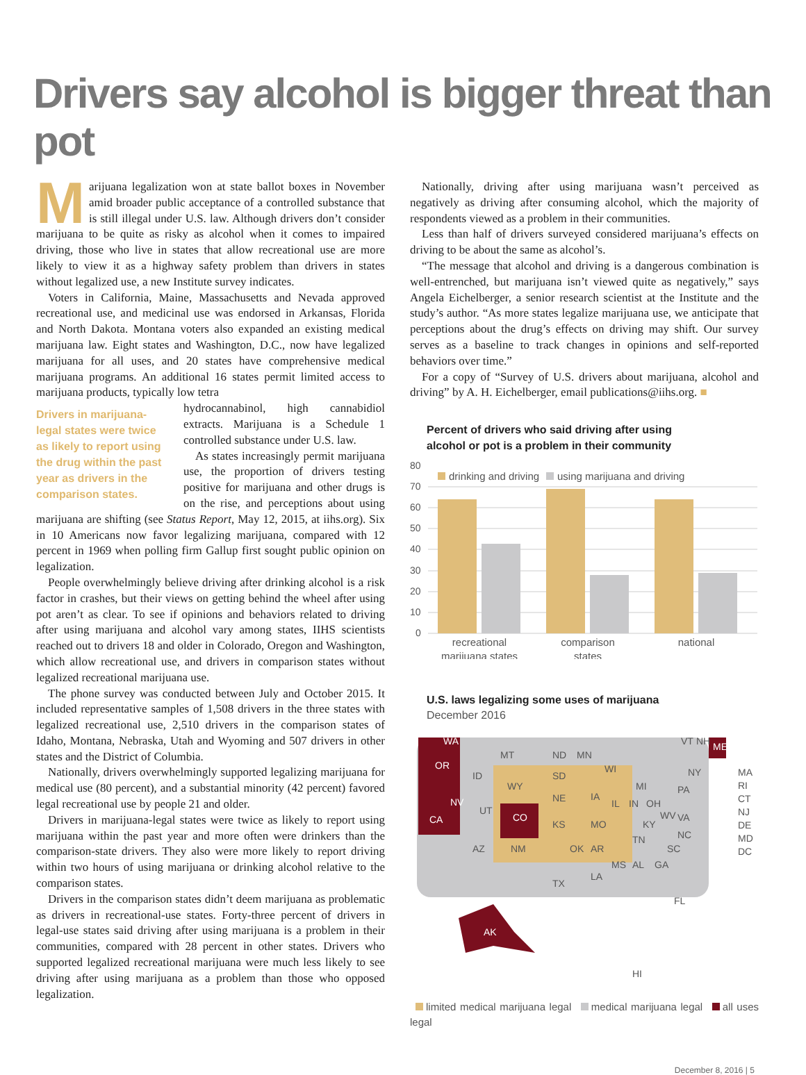Drivers say alcohol is bigger threat than pot
Marijuana legalization won at state ballot boxes in November amid broader public acceptance of a controlled substance that is still illegal under U.S. law. Although drivers don’t consider marijuana to be quite as risky as alcohol when it comes to impaired driving, those who live in states that allow recreational use are more likely to view it as a highway safety problem than drivers in states without legalized use, a new Institute survey indicates.
Voters in California, Maine, Massachusetts and Nevada approved recreational use, and medicinal use was endorsed in Arkansas, Florida and North Dakota. Montana voters also expanded an existing medical marijuana law. Eight states and Washington, D.C., now have legalized marijuana for all uses, and 20 states have comprehensive medical marijuana programs. An additional 16 states permit limited access to marijuana products, typically low tetra
Drivers in marijuana-legal states were twice as likely to report using the drug within the past year as drivers in the comparison states.
hydrocannabinol, high cannabidiol extracts. Marijuana is a Schedule 1 controlled substance under U.S. law.
As states increasingly permit marijuana use, the proportion of drivers testing positive for marijuana and other drugs is on the rise, and perceptions about using marijuana are shifting (see Status Report, May 12, 2015, at iihs.org). Six in 10 Americans now favor legalizing marijuana, compared with 12 percent in 1969 when polling firm Gallup first sought public opinion on legalization.
People overwhelmingly believe driving after drinking alcohol is a risk factor in crashes, but their views on getting behind the wheel after using pot aren’t as clear. To see if opinions and behaviors related to driving after using marijuana and alcohol vary among states, IIHS scientists reached out to drivers 18 and older in Colorado, Oregon and Washington, which allow recreational use, and drivers in comparison states without legalized recreational marijuana use.
The phone survey was conducted between July and October 2015. It included representative samples of 1,508 drivers in the three states with legalized recreational use, 2,510 drivers in the comparison states of Idaho, Montana, Nebraska, Utah and Wyoming and 507 drivers in other states and the District of Columbia.
Nationally, drivers overwhelmingly supported legalizing marijuana for medical use (80 percent), and a substantial minority (42 percent) favored legal recreational use by people 21 and older.
Drivers in marijuana-legal states were twice as likely to report using marijuana within the past year and more often were drinkers than the comparison-state drivers. They also were more likely to report driving within two hours of using marijuana or drinking alcohol relative to the comparison states.
Drivers in the comparison states didn’t deem marijuana as problematic as drivers in recreational-use states. Forty-three percent of drivers in legal-use states said driving after using marijuana is a problem in their communities, compared with 28 percent in other states. Drivers who supported legalized recreational marijuana were much less likely to see driving after using marijuana as a problem than those who opposed legalization.
Nationally, driving after using marijuana wasn’t perceived as negatively as driving after consuming alcohol, which the majority of respondents viewed as a problem in their communities.
Less than half of drivers surveyed considered marijuana’s effects on driving to be about the same as alcohol’s.
“The message that alcohol and driving is a dangerous combination is well-entrenched, but marijuana isn’t viewed quite as negatively,” says Angela Eichelberger, a senior research scientist at the Institute and the study’s author. “As more states legalize marijuana use, we anticipate that perceptions about the drug’s effects on driving may shift. Our survey serves as a baseline to track changes in opinions and self-reported behaviors over time.”
For a copy of “Survey of U.S. drivers about marijuana, alcohol and driving” by A. H. Eichelberger, email publications@iihs.org. ■
Percent of drivers who said driving after using
alcohol or pot is a problem in their community
80
70
60
50
40
30
20
10
0
drinking and driving
using marijuana and driving
recreational
marijuana states
comparison
states
national
U.S. laws legalizing some uses of marijuana
December 2016
WA
OR
CA
NV
CO
AK
ME
MT
ID
WY
UT
AZ
NM
ND
SD
NE
KS
OK
TX
MN
WI
IA
MO
AR
LA
IL
IN
MI
OH
KY
TN
MS
AL
GA
SC
NC
VA
WV
PA
NY
VT
NH
FL
HI
MA
RI
CT
NJ
DE
MD
DC
limited medical marijuana legal medical marijuana legal all uses legal
December 8, 2016 | 5